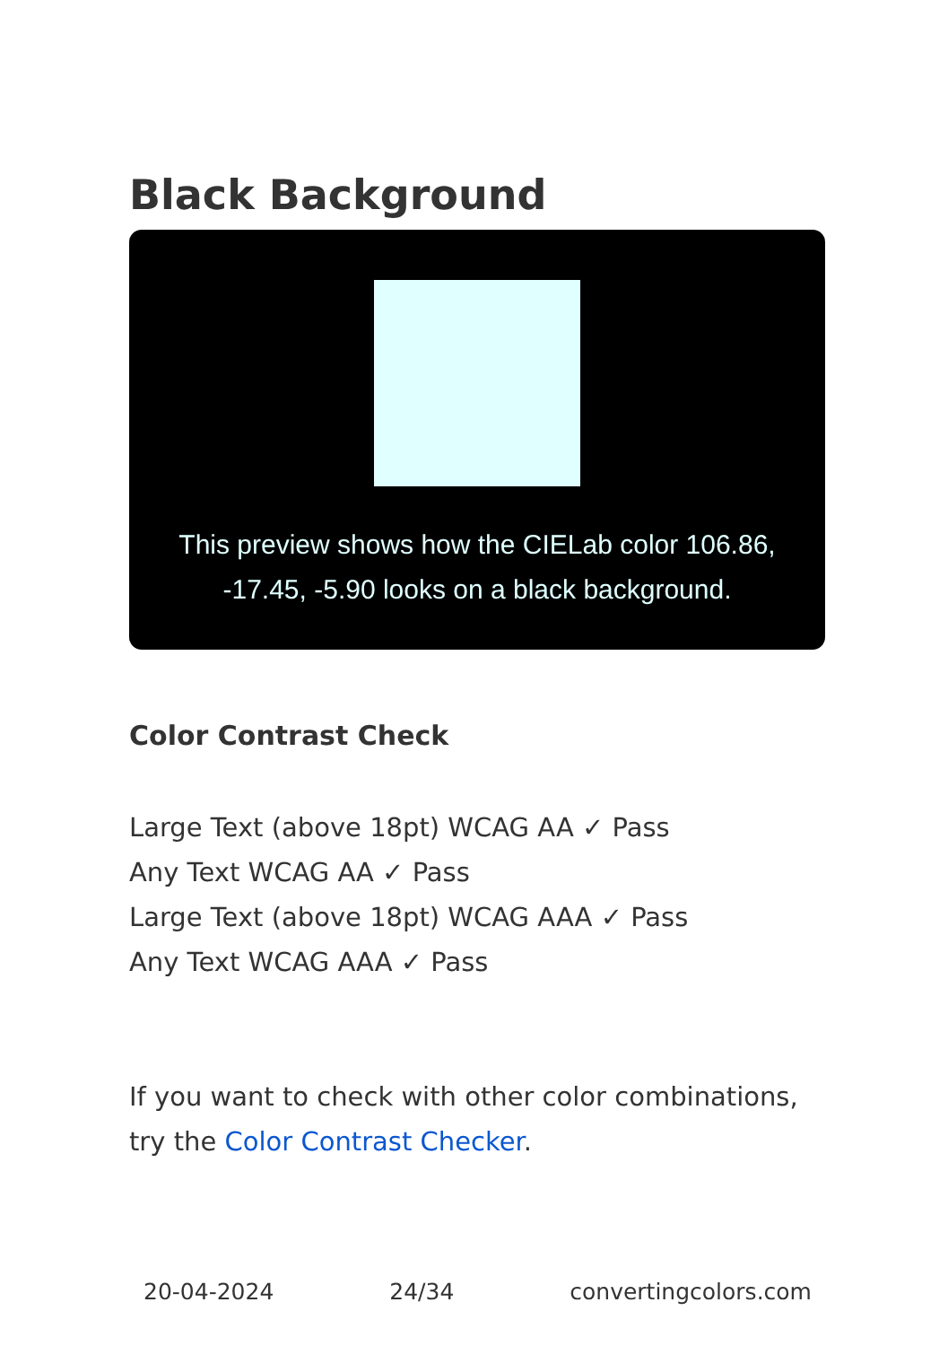Black Background
This preview shows how the CIELab color 106.86, -17.45, -5.90 looks on a black background.
Color Contrast Check
Large Text (above 18pt) WCAG AA ✓ Pass
Any Text WCAG AA ✓ Pass
Large Text (above 18pt) WCAG AAA ✓ Pass
Any Text WCAG AAA ✓ Pass
If you want to check with other color combinations, try the Color Contrast Checker.
20-04-2024 24/34 convertingcolors.com